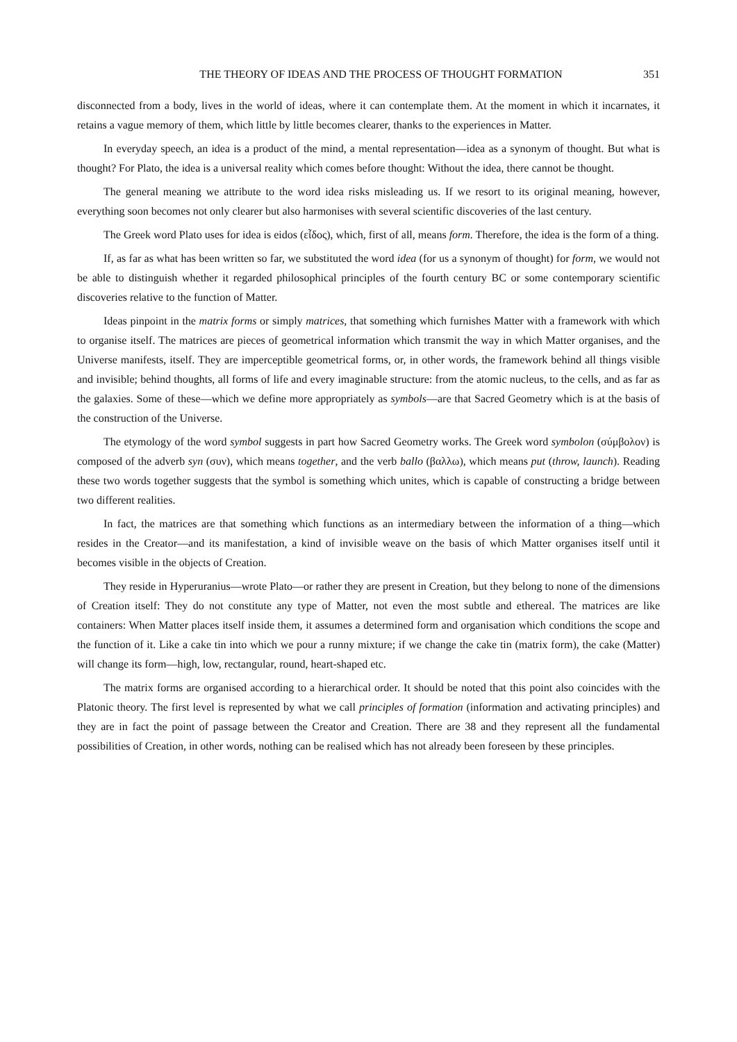THE THEORY OF IDEAS AND THE PROCESS OF THOUGHT FORMATION 351
disconnected from a body, lives in the world of ideas, where it can contemplate them. At the moment in which it incarnates, it retains a vague memory of them, which little by little becomes clearer, thanks to the experiences in Matter.
In everyday speech, an idea is a product of the mind, a mental representation—idea as a synonym of thought. But what is thought? For Plato, the idea is a universal reality which comes before thought: Without the idea, there cannot be thought.
The general meaning we attribute to the word idea risks misleading us. If we resort to its original meaning, however, everything soon becomes not only clearer but also harmonises with several scientific discoveries of the last century.
The Greek word Plato uses for idea is eidos (εἶδος), which, first of all, means form. Therefore, the idea is the form of a thing.
If, as far as what has been written so far, we substituted the word idea (for us a synonym of thought) for form, we would not be able to distinguish whether it regarded philosophical principles of the fourth century BC or some contemporary scientific discoveries relative to the function of Matter.
Ideas pinpoint in the matrix forms or simply matrices, that something which furnishes Matter with a framework with which to organise itself. The matrices are pieces of geometrical information which transmit the way in which Matter organises, and the Universe manifests, itself. They are imperceptible geometrical forms, or, in other words, the framework behind all things visible and invisible; behind thoughts, all forms of life and every imaginable structure: from the atomic nucleus, to the cells, and as far as the galaxies. Some of these—which we define more appropriately as symbols—are that Sacred Geometry which is at the basis of the construction of the Universe.
The etymology of the word symbol suggests in part how Sacred Geometry works. The Greek word symbolon (σύμβολον) is composed of the adverb syn (συν), which means together, and the verb ballo (βαλλω), which means put (throw, launch). Reading these two words together suggests that the symbol is something which unites, which is capable of constructing a bridge between two different realities.
In fact, the matrices are that something which functions as an intermediary between the information of a thing—which resides in the Creator—and its manifestation, a kind of invisible weave on the basis of which Matter organises itself until it becomes visible in the objects of Creation.
They reside in Hyperuranius—wrote Plato—or rather they are present in Creation, but they belong to none of the dimensions of Creation itself: They do not constitute any type of Matter, not even the most subtle and ethereal. The matrices are like containers: When Matter places itself inside them, it assumes a determined form and organisation which conditions the scope and the function of it. Like a cake tin into which we pour a runny mixture; if we change the cake tin (matrix form), the cake (Matter) will change its form—high, low, rectangular, round, heart-shaped etc.
The matrix forms are organised according to a hierarchical order. It should be noted that this point also coincides with the Platonic theory. The first level is represented by what we call principles of formation (information and activating principles) and they are in fact the point of passage between the Creator and Creation. There are 38 and they represent all the fundamental possibilities of Creation, in other words, nothing can be realised which has not already been foreseen by these principles.